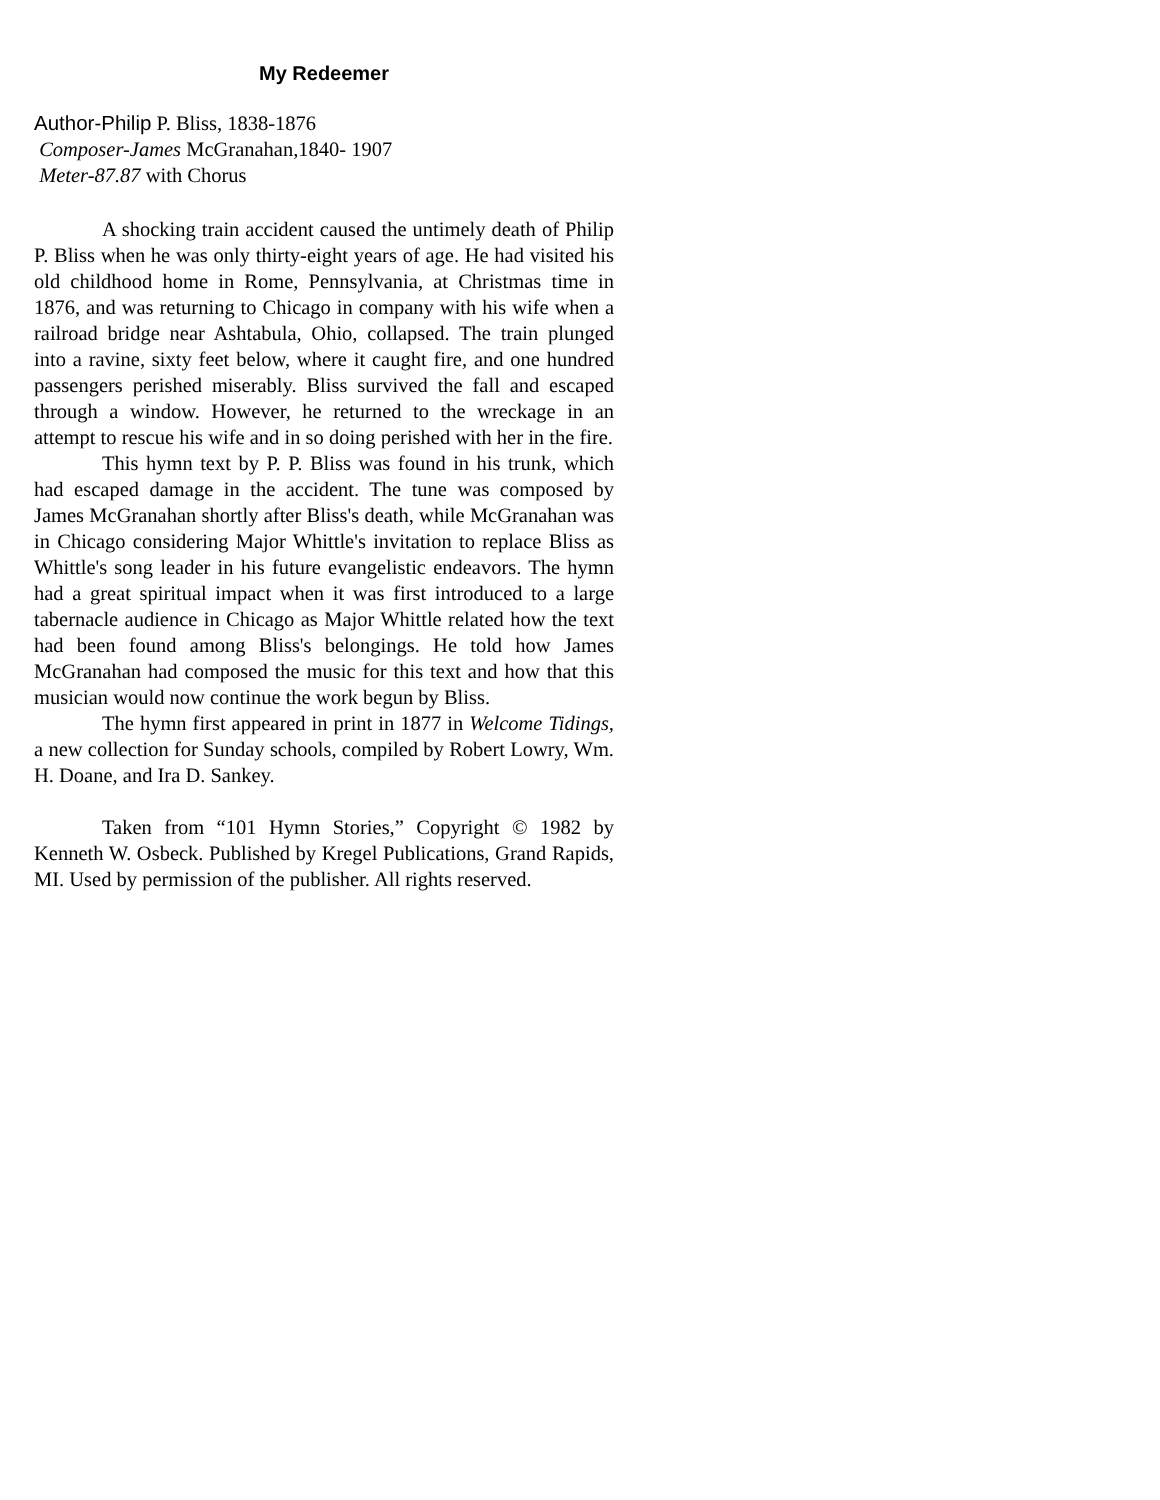My Redeemer
Author-Philip P. Bliss, 1838-1876
Composer-James McGranahan,1840- 1907
Meter-87.87 with Chorus
A shocking train accident caused the untimely death of Philip P. Bliss when he was only thirty-eight years of age. He had visited his old childhood home in Rome, Pennsylvania, at Christmas time in 1876, and was returning to Chicago in company with his wife when a railroad bridge near Ashtabula, Ohio, collapsed. The train plunged into a ravine, sixty feet below, where it caught fire, and one hundred passengers perished miserably. Bliss survived the fall and escaped through a window. However, he returned to the wreckage in an attempt to rescue his wife and in so doing perished with her in the fire.
This hymn text by P. P. Bliss was found in his trunk, which had escaped damage in the accident. The tune was composed by James McGranahan shortly after Bliss's death, while McGranahan was in Chicago considering Major Whittle's invitation to replace Bliss as Whittle's song leader in his future evangelistic endeavors. The hymn had a great spiritual impact when it was first introduced to a large tabernacle audience in Chicago as Major Whittle related how the text had been found among Bliss's belongings. He told how James McGranahan had composed the music for this text and how that this musician would now continue the work begun by Bliss.
The hymn first appeared in print in 1877 in Welcome Tidings, a new collection for Sunday schools, compiled by Robert Lowry, Wm. H. Doane, and Ira D. Sankey.
Taken from “101 Hymn Stories,” Copyright © 1982 by Kenneth W. Osbeck. Published by Kregel Publications, Grand Rapids, MI. Used by permission of the publisher. All rights reserved.